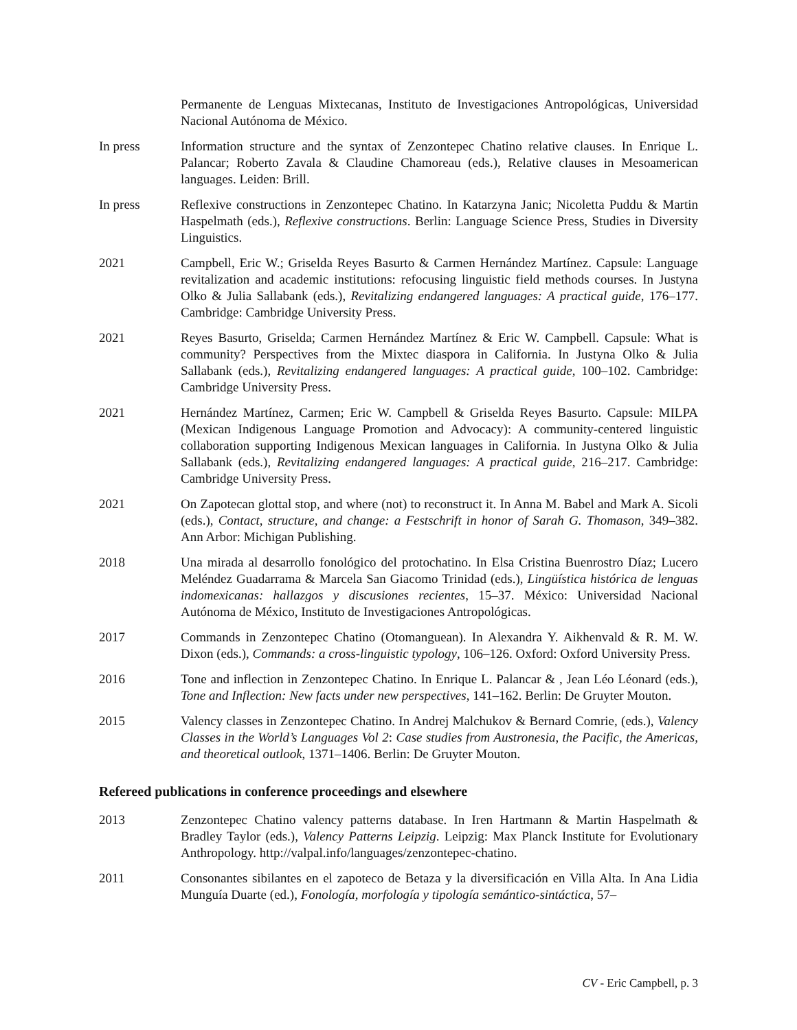Permanente de Lenguas Mixtecanas, Instituto de Investigaciones Antropológicas, Universidad Nacional Autónoma de México.
In press Information structure and the syntax of Zenzontepec Chatino relative clauses. In Enrique L. Palancar; Roberto Zavala & Claudine Chamoreau (eds.), Relative clauses in Mesoamerican languages. Leiden: Brill.
In press Reflexive constructions in Zenzontepec Chatino. In Katarzyna Janic; Nicoletta Puddu & Martin Haspelmath (eds.), Reflexive constructions. Berlin: Language Science Press, Studies in Diversity Linguistics.
2021 Campbell, Eric W.; Griselda Reyes Basurto & Carmen Hernández Martínez. Capsule: Language revitalization and academic institutions: refocusing linguistic field methods courses. In Justyna Olko & Julia Sallabank (eds.), Revitalizing endangered languages: A practical guide, 176–177. Cambridge: Cambridge University Press.
2021 Reyes Basurto, Griselda; Carmen Hernández Martínez & Eric W. Campbell. Capsule: What is community? Perspectives from the Mixtec diaspora in California. In Justyna Olko & Julia Sallabank (eds.), Revitalizing endangered languages: A practical guide, 100–102. Cambridge: Cambridge University Press.
2021 Hernández Martínez, Carmen; Eric W. Campbell & Griselda Reyes Basurto. Capsule: MILPA (Mexican Indigenous Language Promotion and Advocacy): A community-centered linguistic collaboration supporting Indigenous Mexican languages in California. In Justyna Olko & Julia Sallabank (eds.), Revitalizing endangered languages: A practical guide, 216–217. Cambridge: Cambridge University Press.
2021 On Zapotecan glottal stop, and where (not) to reconstruct it. In Anna M. Babel and Mark A. Sicoli (eds.), Contact, structure, and change: a Festschrift in honor of Sarah G. Thomason, 349–382. Ann Arbor: Michigan Publishing.
2018 Una mirada al desarrollo fonológico del protochatino. In Elsa Cristina Buenrostro Díaz; Lucero Meléndez Guadarrama & Marcela San Giacomo Trinidad (eds.), Lingüística histórica de lenguas indomexicanas: hallazgos y discusiones recientes, 15–37. México: Universidad Nacional Autónoma de México, Instituto de Investigaciones Antropológicas.
2017 Commands in Zenzontepec Chatino (Otomanguean). In Alexandra Y. Aikhenvald & R. M. W. Dixon (eds.), Commands: a cross-linguistic typology, 106–126. Oxford: Oxford University Press.
2016 Tone and inflection in Zenzontepec Chatino. In Enrique L. Palancar & , Jean Léo Léonard (eds.), Tone and Inflection: New facts under new perspectives, 141–162. Berlin: De Gruyter Mouton.
2015 Valency classes in Zenzontepec Chatino. In Andrej Malchukov & Bernard Comrie, (eds.), Valency Classes in the World’s Languages Vol 2: Case studies from Austronesia, the Pacific, the Americas, and theoretical outlook, 1371–1406. Berlin: De Gruyter Mouton.
Refereed publications in conference proceedings and elsewhere
2013 Zenzontepec Chatino valency patterns database. In Iren Hartmann & Martin Haspelmath & Bradley Taylor (eds.), Valency Patterns Leipzig. Leipzig: Max Planck Institute for Evolutionary Anthropology. http://valpal.info/languages/zenzontepec-chatino.
2011 Consonantes sibilantes en el zapoteco de Betaza y la diversificación en Villa Alta. In Ana Lidia Munguía Duarte (ed.), Fonología, morfología y tipología semántico-sintáctica, 57–
CV - Eric Campbell, p. 3